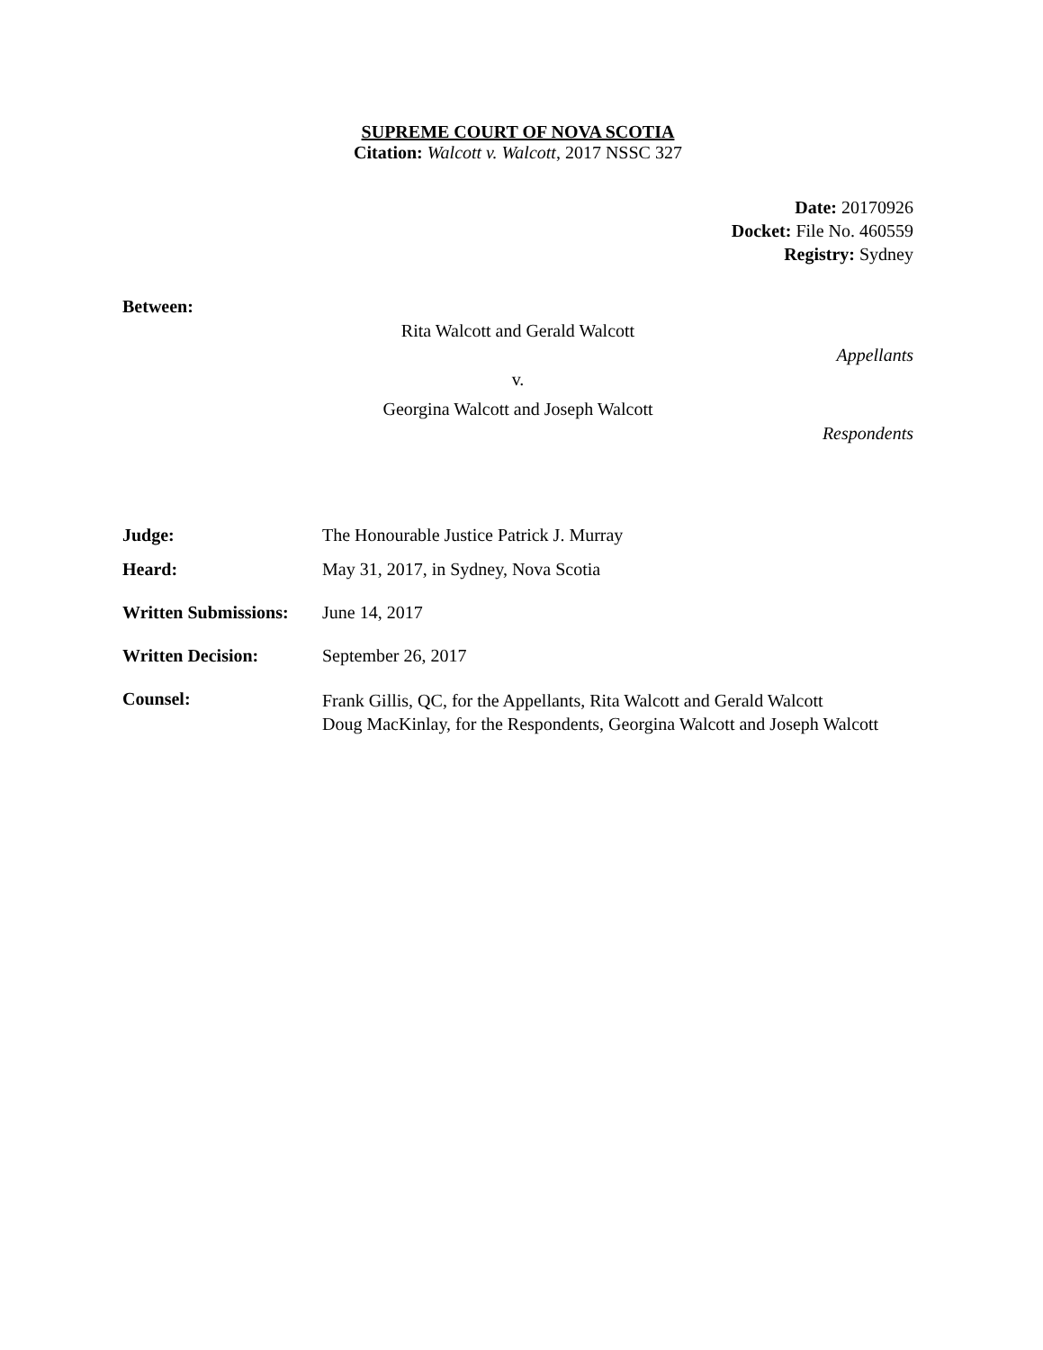SUPREME COURT OF NOVA SCOTIA
Citation: Walcott v. Walcott, 2017 NSSC 327
Date: 20170926
Docket: File No. 460559
Registry: Sydney
Between:
Rita Walcott and Gerald Walcott
Appellants
v.
Georgina Walcott and Joseph Walcott
Respondents
| Judge: | The Honourable Justice Patrick J. Murray |
| Heard: | May 31, 2017, in Sydney, Nova Scotia |
| Written Submissions: | June 14, 2017 |
| Written Decision: | September 26, 2017 |
| Counsel: | Frank Gillis, QC, for the Appellants, Rita Walcott and Gerald Walcott Doug MacKinlay, for the Respondents, Georgina Walcott and Joseph Walcott |